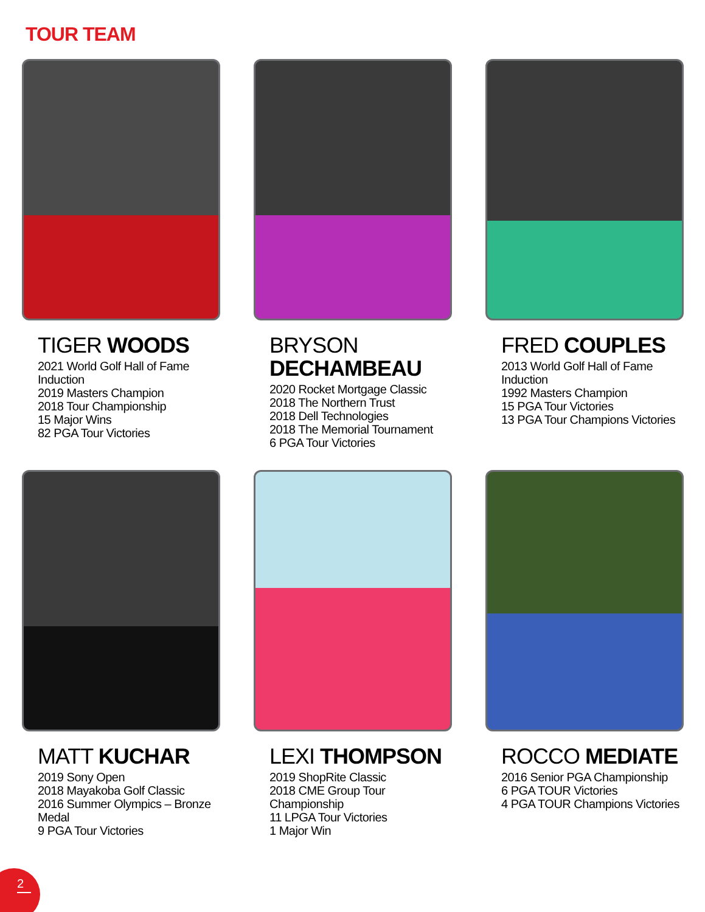TOUR TEAM
TIGER WOODS
2021 World Golf Hall of Fame Induction
2019 Masters Champion
2018 Tour Championship
15 Major Wins
82 PGA Tour Victories
BRYSON DECHAMBEAU
2020 Rocket Mortgage Classic
2018 The Northern Trust
2018 Dell Technologies
2018 The Memorial Tournament
6 PGA Tour Victories
FRED COUPLES
2013 World Golf Hall of Fame Induction
1992 Masters Champion
15 PGA Tour Victories
13 PGA Tour Champions Victories
MATT KUCHAR
2019 Sony Open
2018 Mayakoba Golf Classic
2016 Summer Olympics – Bronze Medal
9 PGA Tour Victories
LEXI THOMPSON
2019 ShopRite Classic
2018 CME Group Tour Championship
11 LPGA Tour Victories
1 Major Win
ROCCO MEDIATE
2016 Senior PGA Championship
6 PGA TOUR Victories
4 PGA TOUR Champions Victories
2